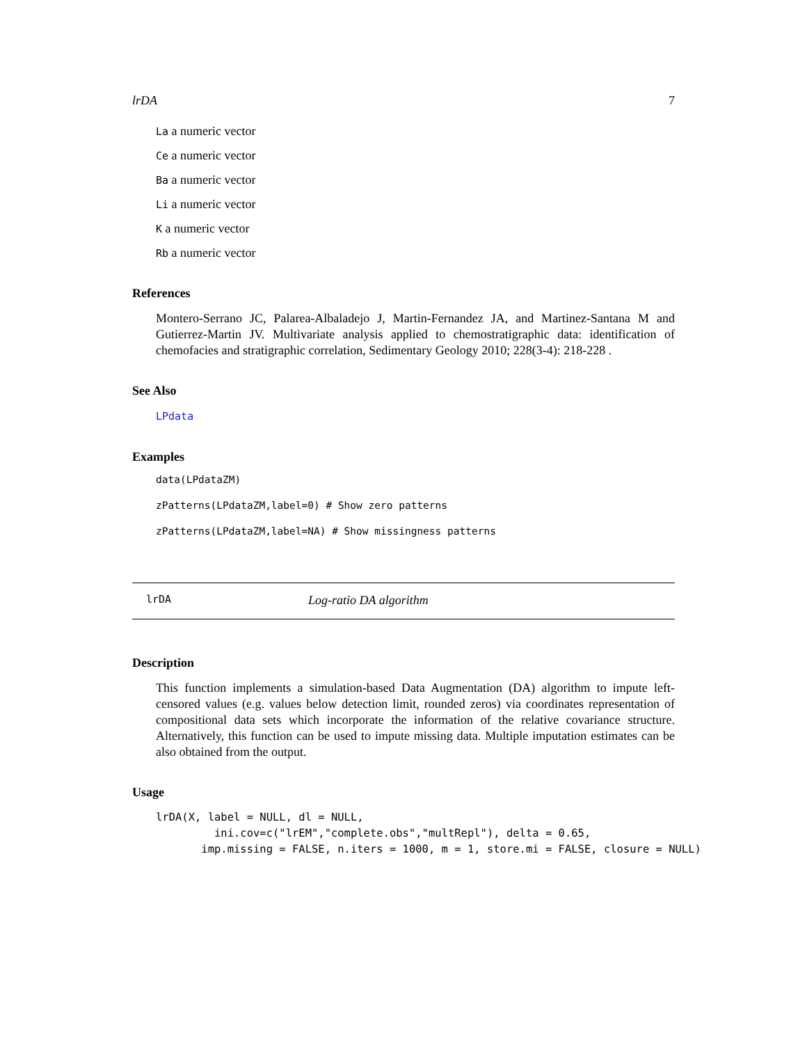lrDA 7
La a numeric vector
Ce a numeric vector
Ba a numeric vector
Li a numeric vector
K a numeric vector
Rb a numeric vector
References
Montero-Serrano JC, Palarea-Albaladejo J, Martin-Fernandez JA, and Martinez-Santana M and Gutierrez-Martin JV. Multivariate analysis applied to chemostratigraphic data: identification of chemofacies and stratigraphic correlation, Sedimentary Geology 2010; 228(3-4): 218-228 .
See Also
LPdata
Examples
data(LPdataZM)
zPatterns(LPdataZM,label=0) # Show zero patterns
zPatterns(LPdataZM,label=NA) # Show missingness patterns
lrDA Log-ratio DA algorithm
Description
This function implements a simulation-based Data Augmentation (DA) algorithm to impute left-censored values (e.g. values below detection limit, rounded zeros) via coordinates representation of compositional data sets which incorporate the information of the relative covariance structure. Alternatively, this function can be used to impute missing data. Multiple imputation estimates can be also obtained from the output.
Usage
lrDA(X, label = NULL, dl = NULL,
         ini.cov=c("lrEM","complete.obs","multRepl"), delta = 0.65,
       imp.missing = FALSE, n.iters = 1000, m = 1, store.mi = FALSE, closure = NULL)